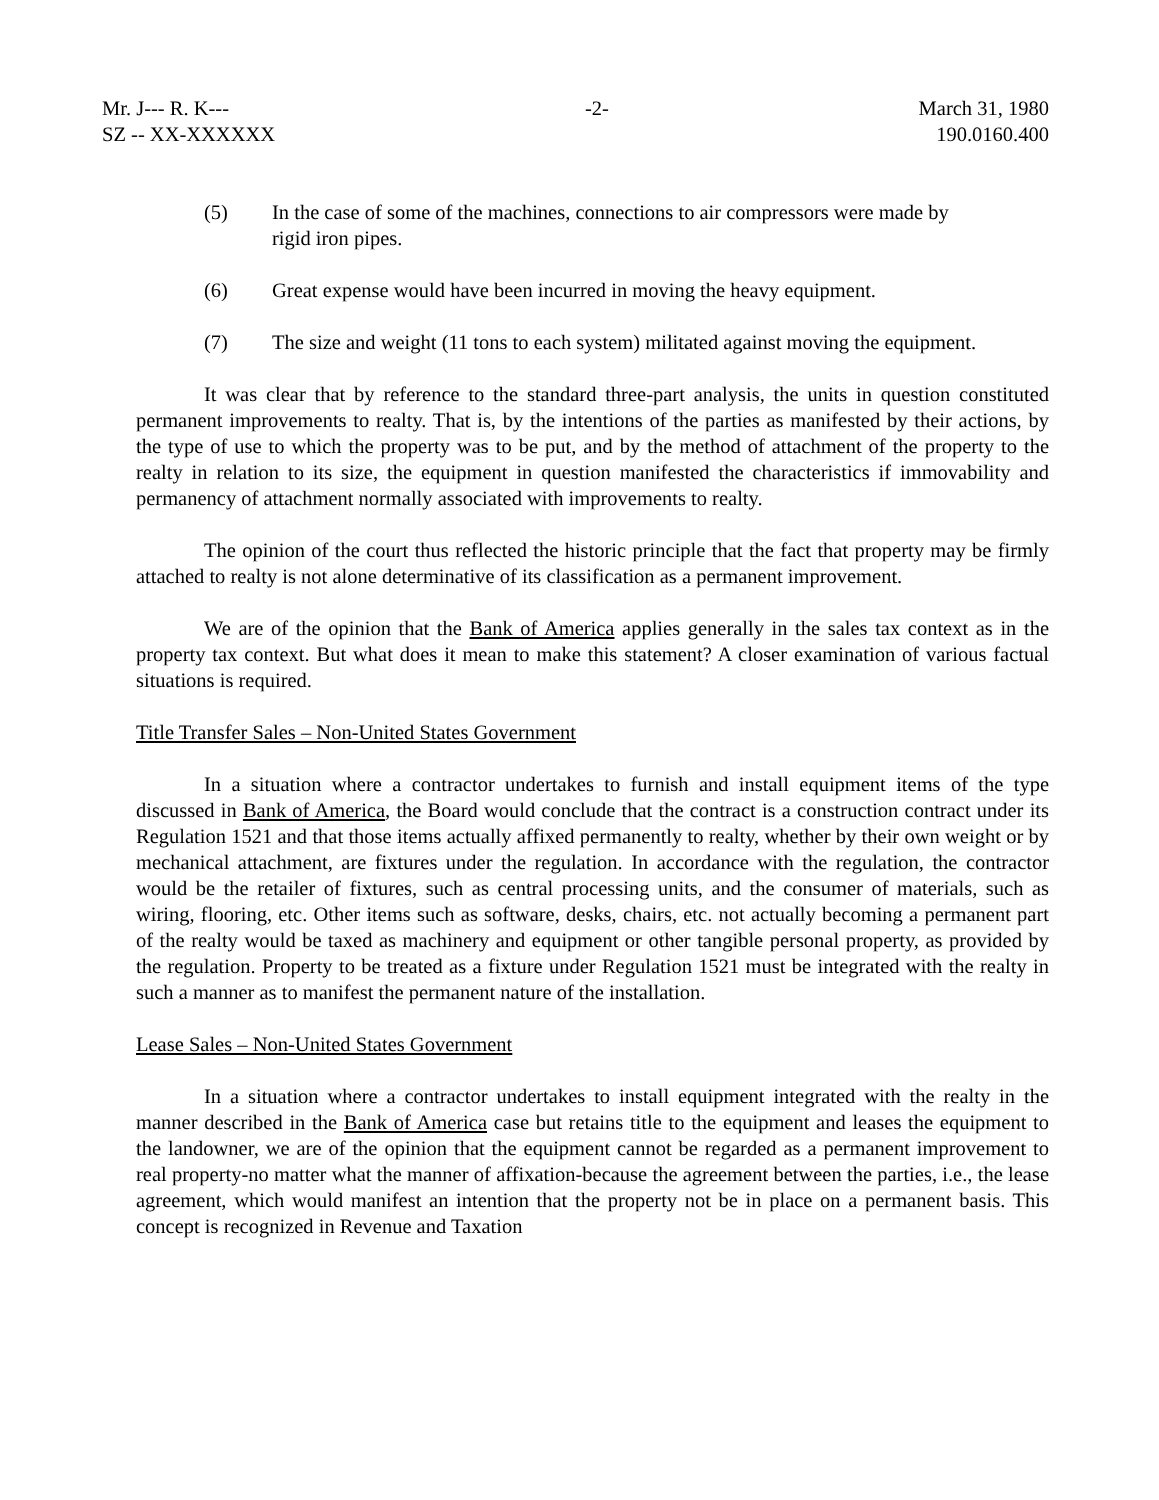Mr. J--- R. K---
SZ -- XX-XXXXXX
-2- March 31, 1980
190.0160.400
(5) In the case of some of the machines, connections to air compressors were made by rigid iron pipes.
(6) Great expense would have been incurred in moving the heavy equipment.
(7) The size and weight (11 tons to each system) militated against moving the equipment.
It was clear that by reference to the standard three-part analysis, the units in question constituted permanent improvements to realty. That is, by the intentions of the parties as manifested by their actions, by the type of use to which the property was to be put, and by the method of attachment of the property to the realty in relation to its size, the equipment in question manifested the characteristics if immovability and permanency of attachment normally associated with improvements to realty.
The opinion of the court thus reflected the historic principle that the fact that property may be firmly attached to realty is not alone determinative of its classification as a permanent improvement.
We are of the opinion that the Bank of America applies generally in the sales tax context as in the property tax context. But what does it mean to make this statement? A closer examination of various factual situations is required.
Title Transfer Sales – Non-United States Government
In a situation where a contractor undertakes to furnish and install equipment items of the type discussed in Bank of America, the Board would conclude that the contract is a construction contract under its Regulation 1521 and that those items actually affixed permanently to realty, whether by their own weight or by mechanical attachment, are fixtures under the regulation. In accordance with the regulation, the contractor would be the retailer of fixtures, such as central processing units, and the consumer of materials, such as wiring, flooring, etc. Other items such as software, desks, chairs, etc. not actually becoming a permanent part of the realty would be taxed as machinery and equipment or other tangible personal property, as provided by the regulation. Property to be treated as a fixture under Regulation 1521 must be integrated with the realty in such a manner as to manifest the permanent nature of the installation.
Lease Sales – Non-United States Government
In a situation where a contractor undertakes to install equipment integrated with the realty in the manner described in the Bank of America case but retains title to the equipment and leases the equipment to the landowner, we are of the opinion that the equipment cannot be regarded as a permanent improvement to real property-no matter what the manner of affixation-because the agreement between the parties, i.e., the lease agreement, which would manifest an intention that the property not be in place on a permanent basis. This concept is recognized in Revenue and Taxation